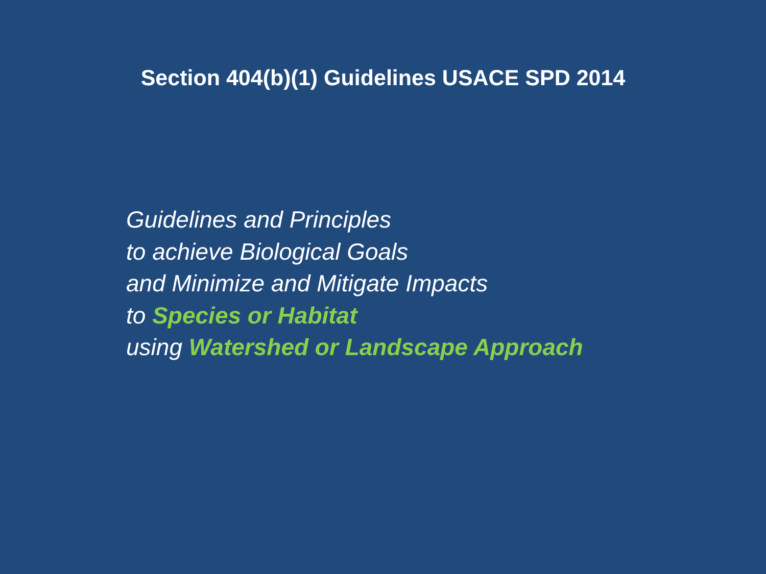Section 404(b)(1) Guidelines USACE SPD 2014
Guidelines and Principles
to achieve Biological Goals
and Minimize and Mitigate Impacts
to Species or Habitat
using Watershed or Landscape Approach